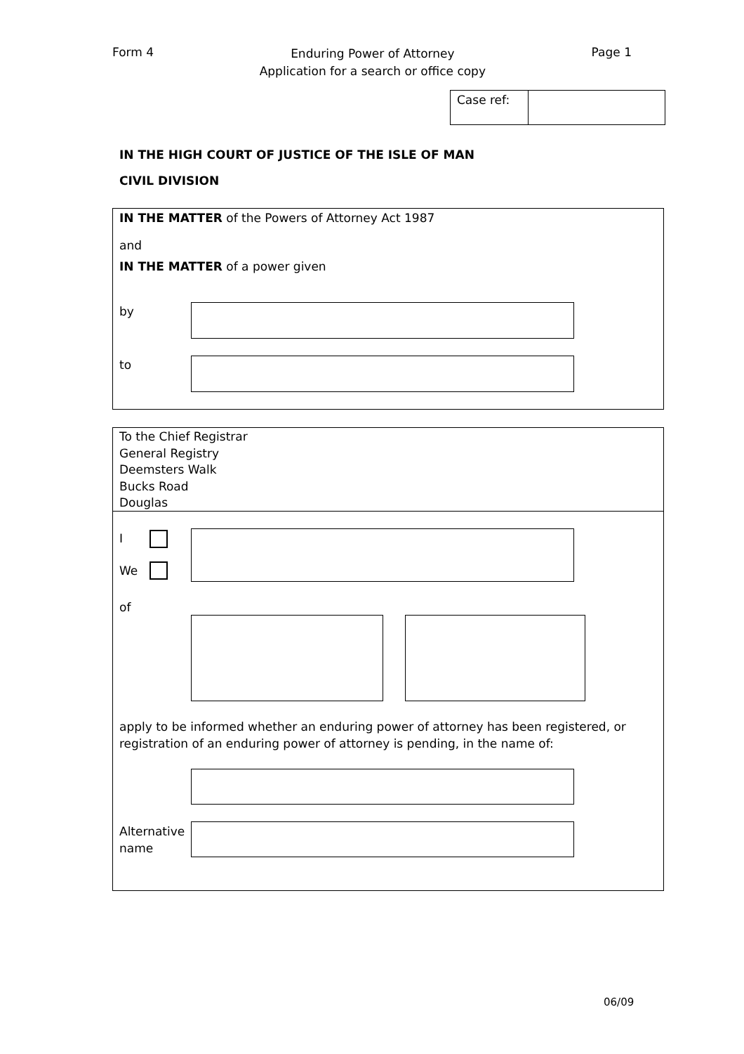Form 4
Enduring Power of Attorney
Application for a search or office copy
Page 1
Case ref:
IN THE HIGH COURT OF JUSTICE OF THE ISLE OF MAN
CIVIL DIVISION
IN THE MATTER of the Powers of Attorney Act 1987
and
IN THE MATTER of a power given
by
to
To the Chief Registrar
General Registry
Deemsters Walk
Bucks Road
Douglas
I
We
of
apply to be informed whether an enduring power of attorney has been registered, or
registration of an enduring power of attorney is pending, in the name of:
Alternative
name
06/09